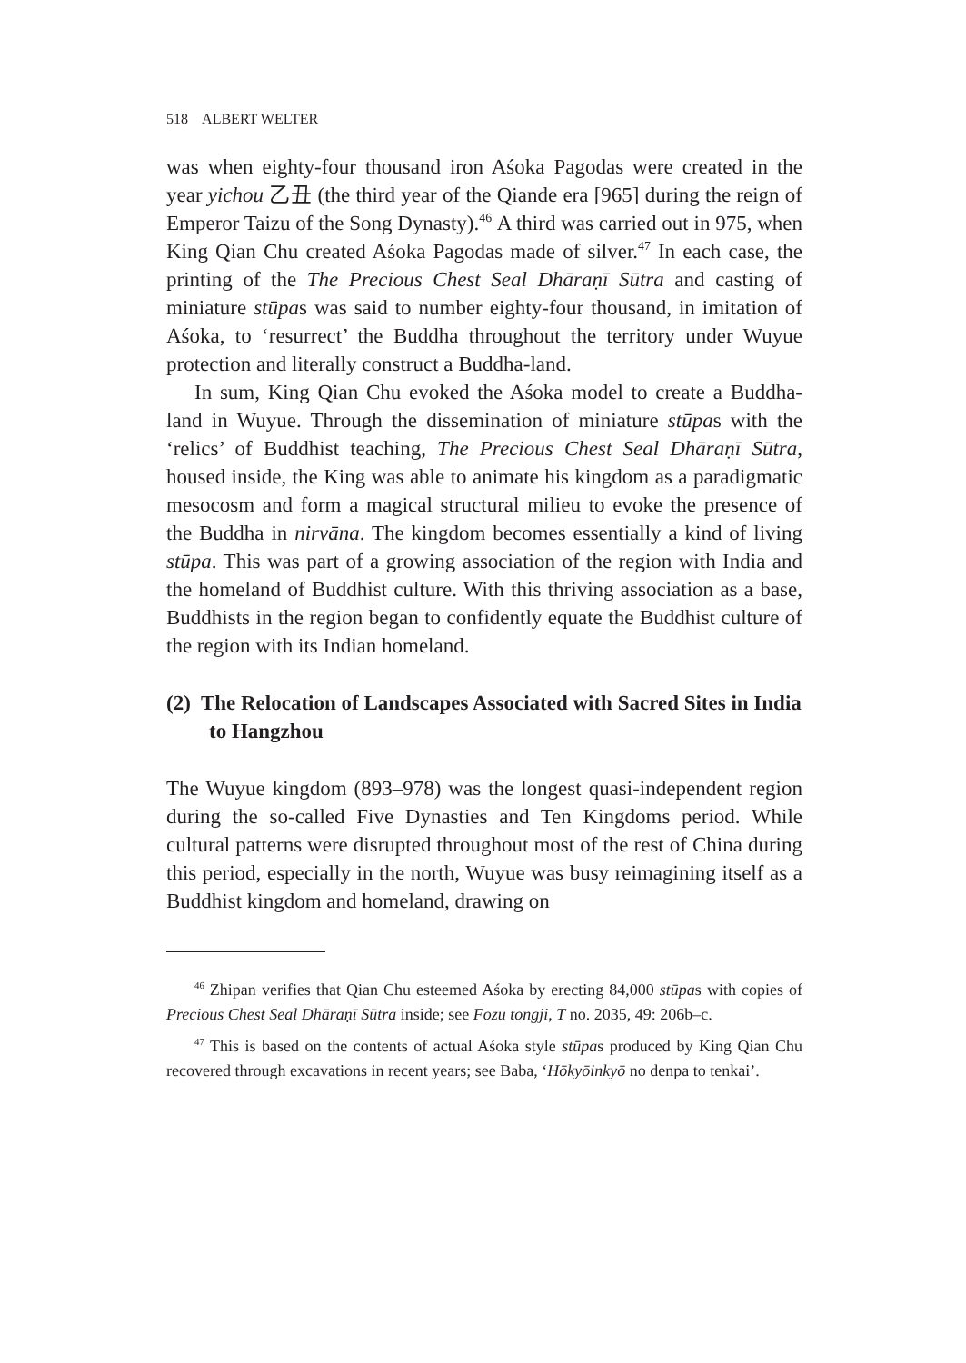518 ALBERT WELTER
was when eighty-four thousand iron Aśoka Pagodas were created in the year yichou 乙丑 (the third year of the Qiande era [965] during the reign of Emperor Taizu of the Song Dynasty).<sup>46</sup> A third was carried out in 975, when King Qian Chu created Aśoka Pagodas made of silver.<sup>47</sup> In each case, the printing of the The Precious Chest Seal Dhāraṇī Sūtra and casting of miniature stūpas was said to number eighty-four thousand, in imitation of Aśoka, to ‘resurrect’ the Buddha throughout the territory under Wuyue protection and literally construct a Buddha-land.
In sum, King Qian Chu evoked the Aśoka model to create a Buddha-land in Wuyue. Through the dissemination of miniature stūpas with the ‘relics’ of Buddhist teaching, The Precious Chest Seal Dhāraṇī Sūtra, housed inside, the King was able to animate his kingdom as a paradigmatic mesocosm and form a magical structural milieu to evoke the presence of the Buddha in nirvāna. The kingdom becomes essentially a kind of living stūpa. This was part of a growing association of the region with India and the homeland of Buddhist culture. With this thriving association as a base, Buddhists in the region began to confidently equate the Buddhist culture of the region with its Indian homeland.
(2) The Relocation of Landscapes Associated with Sacred Sites in India to Hangzhou
The Wuyue kingdom (893–978) was the longest quasi-independent region during the so-called Five Dynasties and Ten Kingdoms period. While cultural patterns were disrupted throughout most of the rest of China during this period, especially in the north, Wuyue was busy reimagining itself as a Buddhist kingdom and homeland, drawing on
<sup>46</sup> Zhipan verifies that Qian Chu esteemed Aśoka by erecting 84,000 stūpas with copies of Precious Chest Seal Dhāraṇī Sūtra inside; see Fozu tongji, T no. 2035, 49: 206b–c.
<sup>47</sup> This is based on the contents of actual Aśoka style stūpas produced by King Qian Chu recovered through excavations in recent years; see Baba, ‘Hōkyōinkyō no denpa to tenkai’.